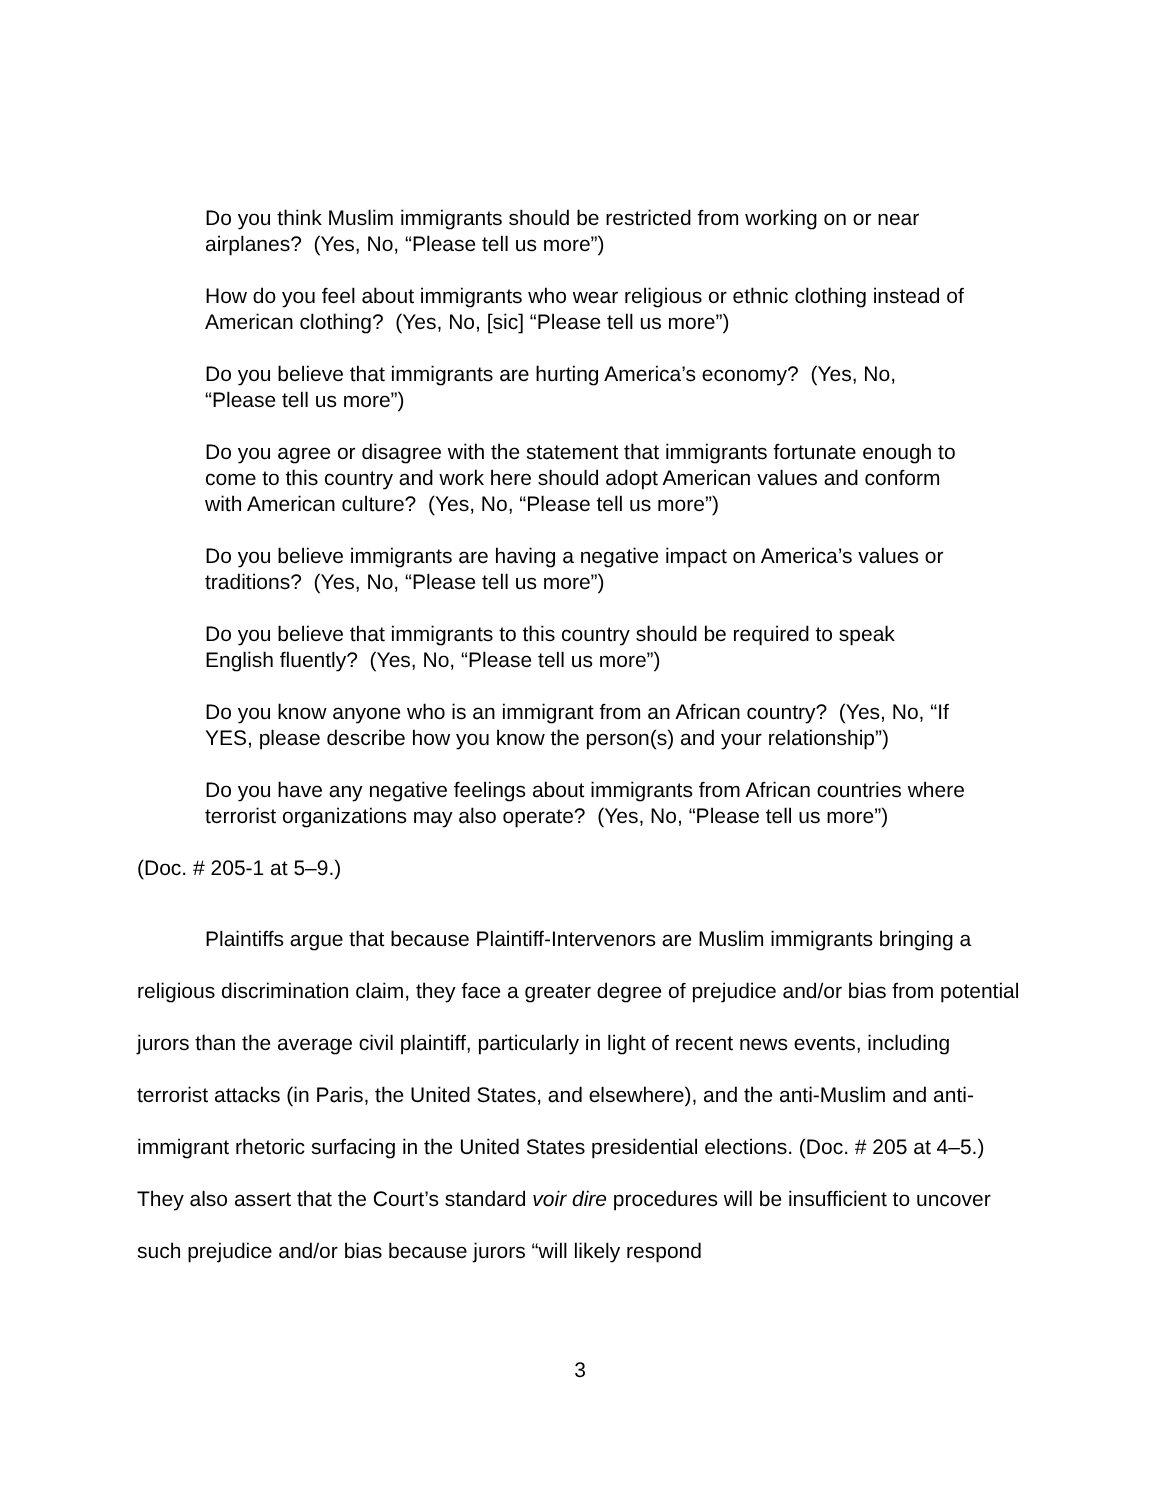Do you think Muslim immigrants should be restricted from working on or near airplanes? (Yes, No, “Please tell us more”)
How do you feel about immigrants who wear religious or ethnic clothing instead of American clothing? (Yes, No, [sic] “Please tell us more”)
Do you believe that immigrants are hurting America’s economy? (Yes, No, “Please tell us more”)
Do you agree or disagree with the statement that immigrants fortunate enough to come to this country and work here should adopt American values and conform with American culture? (Yes, No, “Please tell us more”)
Do you believe immigrants are having a negative impact on America’s values or traditions? (Yes, No, “Please tell us more”)
Do you believe that immigrants to this country should be required to speak English fluently? (Yes, No, “Please tell us more”)
Do you know anyone who is an immigrant from an African country? (Yes, No, “If YES, please describe how you know the person(s) and your relationship”)
Do you have any negative feelings about immigrants from African countries where terrorist organizations may also operate? (Yes, No, “Please tell us more”)
(Doc. # 205-1 at 5–9.)
Plaintiffs argue that because Plaintiff-Intervenors are Muslim immigrants bringing a religious discrimination claim, they face a greater degree of prejudice and/or bias from potential jurors than the average civil plaintiff, particularly in light of recent news events, including terrorist attacks (in Paris, the United States, and elsewhere), and the anti-Muslim and anti-immigrant rhetoric surfacing in the United States presidential elections. (Doc. # 205 at 4–5.) They also assert that the Court’s standard voir dire procedures will be insufficient to uncover such prejudice and/or bias because jurors “will likely respond
3